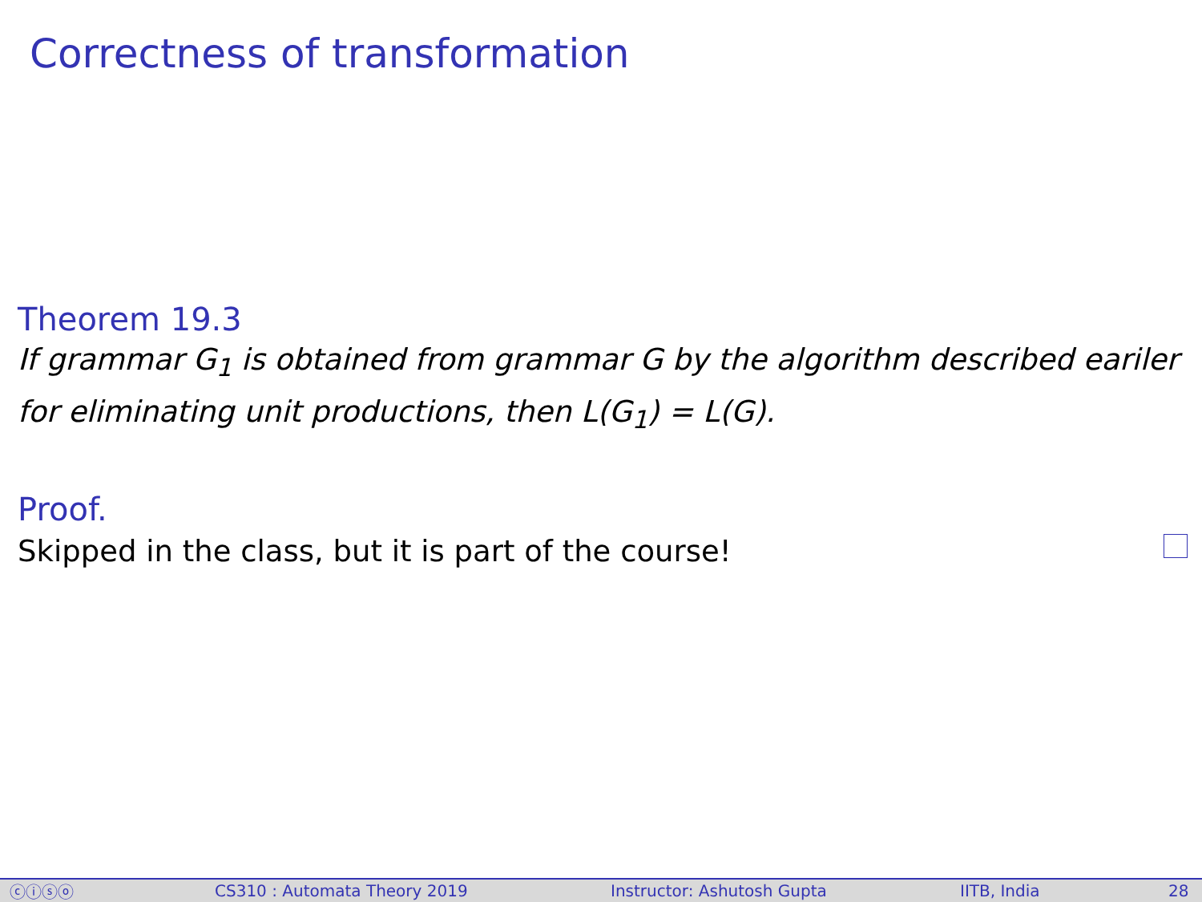Correctness of transformation
Theorem 19.3
If grammar G<sub>1</sub> is obtained from grammar G by the algorithm described eariler for eliminating unit productions, then L(G<sub>1</sub>) = L(G).
Proof.
Skipped in the class, but it is part of the course!
ⓒⓘⓢⓞ CS310 : Automata Theory 2019 Instructor: Ashutosh Gupta IITB, India 28